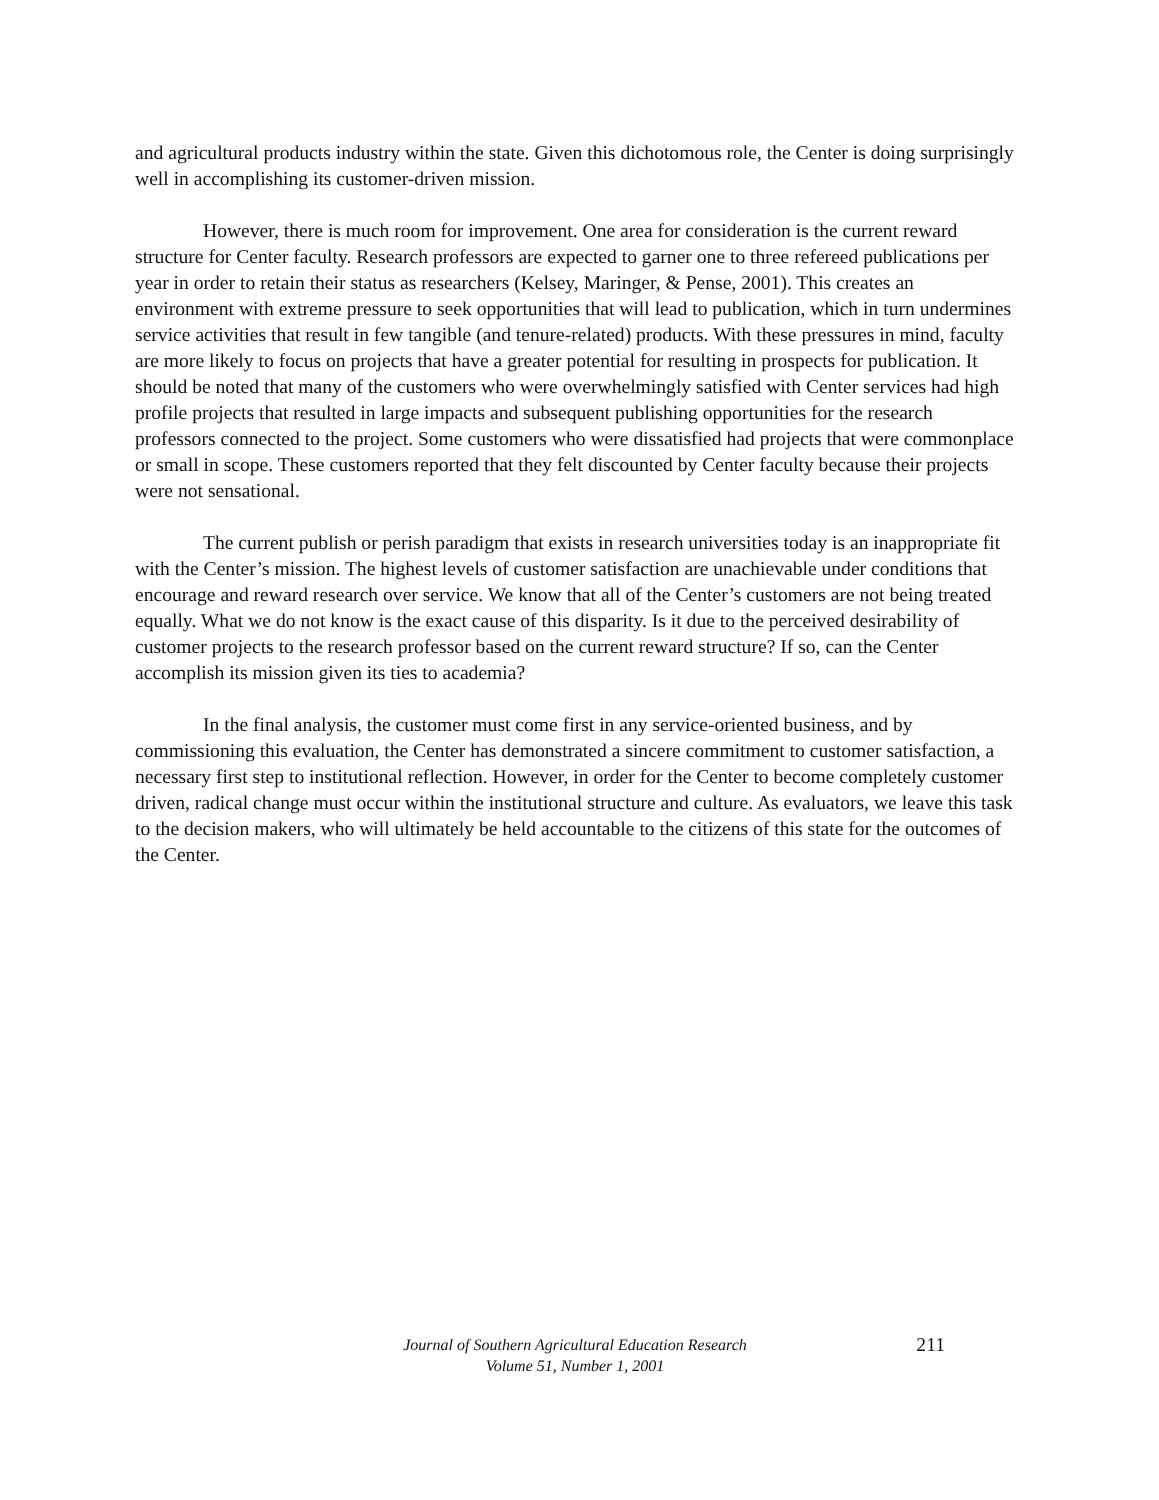and agricultural products industry within the state. Given this dichotomous role, the Center is doing surprisingly well in accomplishing its customer-driven mission.
However, there is much room for improvement. One area for consideration is the current reward structure for Center faculty. Research professors are expected to garner one to three refereed publications per year in order to retain their status as researchers (Kelsey, Maringer, & Pense, 2001). This creates an environment with extreme pressure to seek opportunities that will lead to publication, which in turn undermines service activities that result in few tangible (and tenure-related) products. With these pressures in mind, faculty are more likely to focus on projects that have a greater potential for resulting in prospects for publication. It should be noted that many of the customers who were overwhelmingly satisfied with Center services had high profile projects that resulted in large impacts and subsequent publishing opportunities for the research professors connected to the project. Some customers who were dissatisfied had projects that were commonplace or small in scope. These customers reported that they felt discounted by Center faculty because their projects were not sensational.
The current publish or perish paradigm that exists in research universities today is an inappropriate fit with the Center’s mission. The highest levels of customer satisfaction are unachievable under conditions that encourage and reward research over service. We know that all of the Center’s customers are not being treated equally. What we do not know is the exact cause of this disparity. Is it due to the perceived desirability of customer projects to the research professor based on the current reward structure? If so, can the Center accomplish its mission given its ties to academia?
In the final analysis, the customer must come first in any service-oriented business, and by commissioning this evaluation, the Center has demonstrated a sincere commitment to customer satisfaction, a necessary first step to institutional reflection. However, in order for the Center to become completely customer driven, radical change must occur within the institutional structure and culture. As evaluators, we leave this task to the decision makers, who will ultimately be held accountable to the citizens of this state for the outcomes of the Center.
Journal of Southern Agricultural Education Research
Volume 51, Number 1, 2001
211